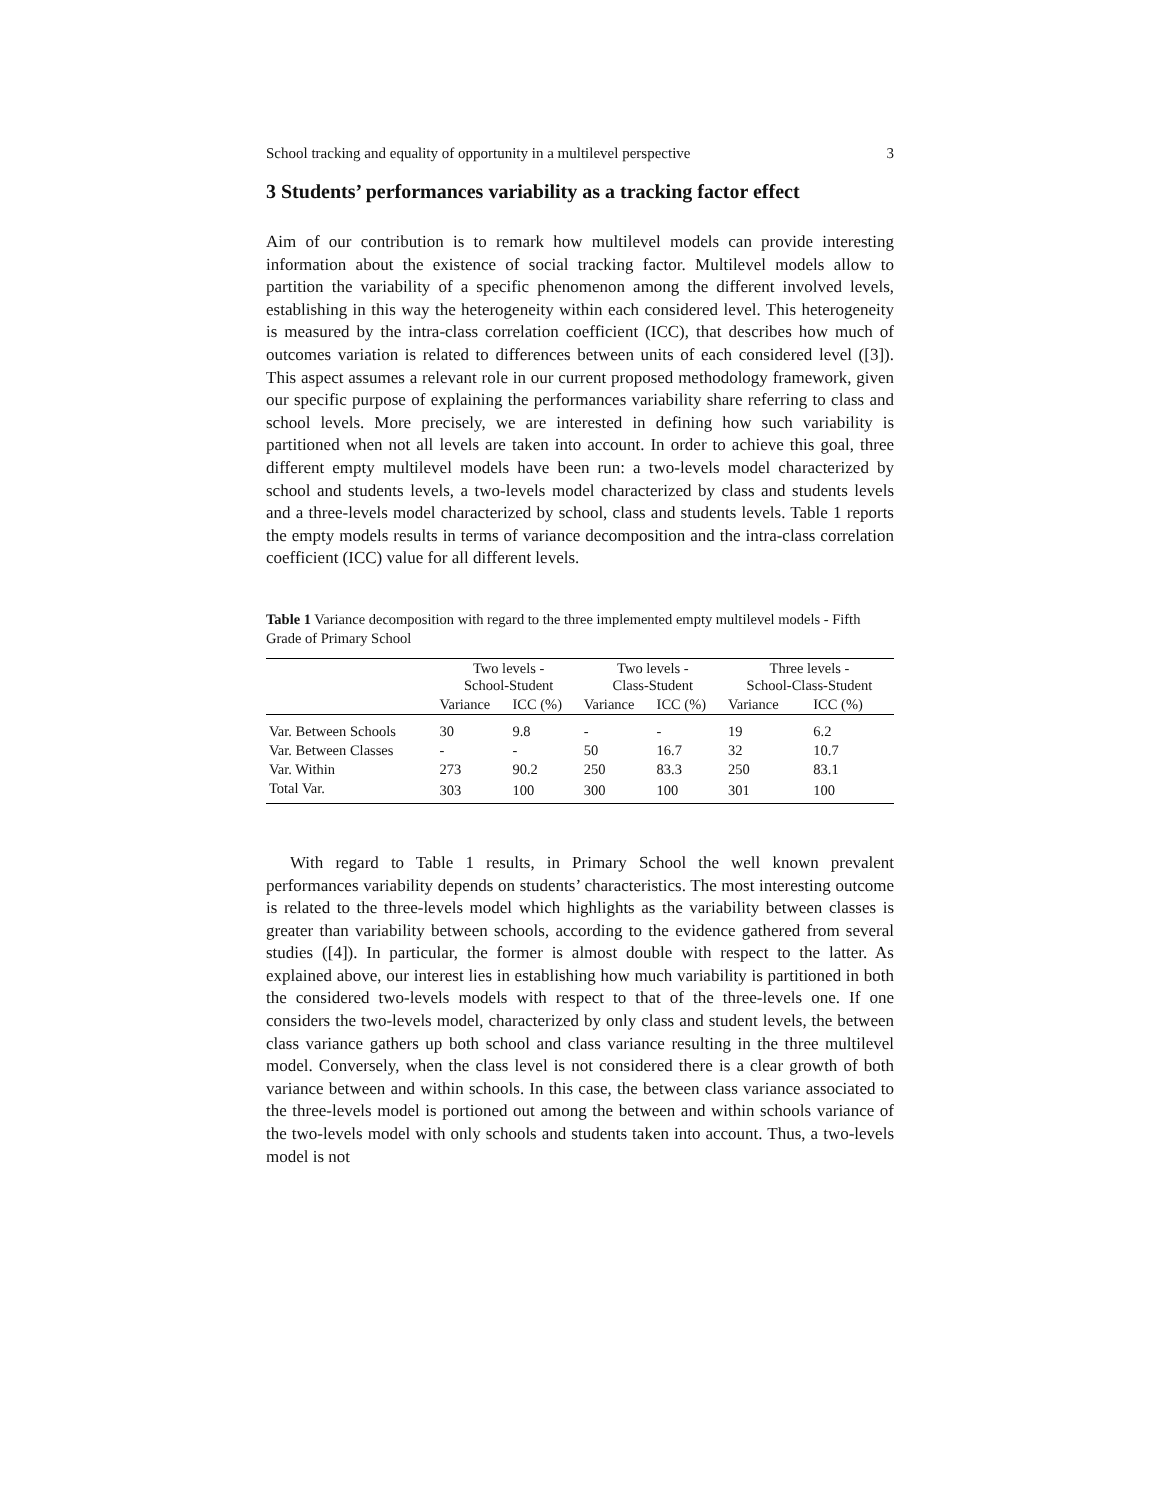School tracking and equality of opportunity in a multilevel perspective 3
3 Students’ performances variability as a tracking factor effect
Aim of our contribution is to remark how multilevel models can provide interesting information about the existence of social tracking factor. Multilevel models allow to partition the variability of a specific phenomenon among the different involved levels, establishing in this way the heterogeneity within each considered level. This heterogeneity is measured by the intra-class correlation coefficient (ICC), that describes how much of outcomes variation is related to differences between units of each considered level ([3]). This aspect assumes a relevant role in our current proposed methodology framework, given our specific purpose of explaining the performances variability share referring to class and school levels. More precisely, we are interested in defining how such variability is partitioned when not all levels are taken into account. In order to achieve this goal, three different empty multilevel models have been run: a two-levels model characterized by school and students levels, a two-levels model characterized by class and students levels and a three-levels model characterized by school, class and students levels. Table 1 reports the empty models results in terms of variance decomposition and the intra-class correlation coefficient (ICC) value for all different levels.
Table 1 Variance decomposition with regard to the three implemented empty multilevel models - Fifth Grade of Primary School
| | Two levels - School-Student | | Two levels - Class-Student | | Three levels - School-Class-Student | |
| --- | --- | --- | --- | --- | --- | --- |
| | Variance | ICC (%) | Variance | ICC (%) | Variance | ICC (%) |
| Var. Between Schools | 30 | 9.8 | - | - | 19 | 6.2 |
| Var. Between Classes | - | - | 50 | 16.7 | 32 | 10.7 |
| Var. Within | 273 | 90.2 | 250 | 83.3 | 250 | 83.1 |
| Total Var. | 303 | 100 | 300 | 100 | 301 | 100 |
With regard to Table 1 results, in Primary School the well known prevalent performances variability depends on students’ characteristics. The most interesting outcome is related to the three-levels model which highlights as the variability between classes is greater than variability between schools, according to the evidence gathered from several studies ([4]). In particular, the former is almost double with respect to the latter. As explained above, our interest lies in establishing how much variability is partitioned in both the considered two-levels models with respect to that of the three-levels one. If one considers the two-levels model, characterized by only class and student levels, the between class variance gathers up both school and class variance resulting in the three multilevel model. Conversely, when the class level is not considered there is a clear growth of both variance between and within schools. In this case, the between class variance associated to the three-levels model is portioned out among the between and within schools variance of the two-levels model with only schools and students taken into account. Thus, a two-levels model is not